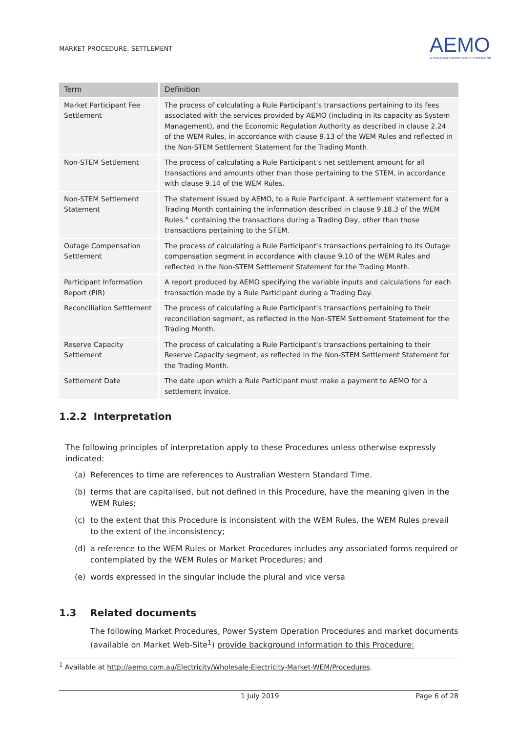MARKET PROCEDURE: SETTLEMENT
AEMO
AUSTRALIAN ENERGY MARKET OPERATOR
| Term | Definition |
| --- | --- |
| Market Participant Fee Settlement | The process of calculating a Rule Participant’s transactions pertaining to its fees associated with the services provided by AEMO (including in its capacity as System Management), and the Economic Regulation Authority as described in clause 2.24 of the WEM Rules, in accordance with clause 9.13 of the WEM Rules and reflected in the Non-STEM Settlement Statement for the Trading Month. |
| Non-STEM Settlement | The process of calculating a Rule Participant’s net settlement amount for all transactions and amounts other than those pertaining to the STEM, in accordance with clause 9.14 of the WEM Rules. |
| Non-STEM Settlement Statement | The statement issued by AEMO, to a Rule Participant. A settlement statement for a Trading Month containing the information described in clause 9.18.3 of the WEM Rules.” containing the transactions during a Trading Day, other than those transactions pertaining to the STEM. |
| Outage Compensation Settlement | The process of calculating a Rule Participant’s transactions pertaining to its Outage compensation segment in accordance with clause 9.10 of the WEM Rules and reflected in the Non-STEM Settlement Statement for the Trading Month. |
| Participant Information Report (PIR) | A report produced by AEMO specifying the variable inputs and calculations for each transaction made by a Rule Participant during a Trading Day. |
| Reconciliation Settlement | The process of calculating a Rule Participant’s transactions pertaining to their reconciliation segment, as reflected in the Non-STEM Settlement Statement for the Trading Month. |
| Reserve Capacity Settlement | The process of calculating a Rule Participant’s transactions pertaining to their Reserve Capacity segment, as reflected in the Non-STEM Settlement Statement for the Trading Month. |
| Settlement Date | The date upon which a Rule Participant must make a payment to AEMO for a settlement Invoice. |
1.2.2 Interpretation
The following principles of interpretation apply to these Procedures unless otherwise expressly indicated:
(a) References to time are references to Australian Western Standard Time.
(b) terms that are capitalised, but not defined in this Procedure, have the meaning given in the WEM Rules;
(c) to the extent that this Procedure is inconsistent with the WEM Rules, the WEM Rules prevail to the extent of the inconsistency;
(d) a reference to the WEM Rules or Market Procedures includes any associated forms required or contemplated by the WEM Rules or Market Procedures; and
(e) words expressed in the singular include the plural and vice versa
1.3 Related documents
The following Market Procedures, Power System Operation Procedures and market documents (available on Market Web-Site<sup>1</sup>) provide background information to this Procedure:
<sup>1</sup> Available at http://aemo.com.au/Electricity/Wholesale-Electricity-Market-WEM/Procedures.
1 July 2019 Page 6 of 28